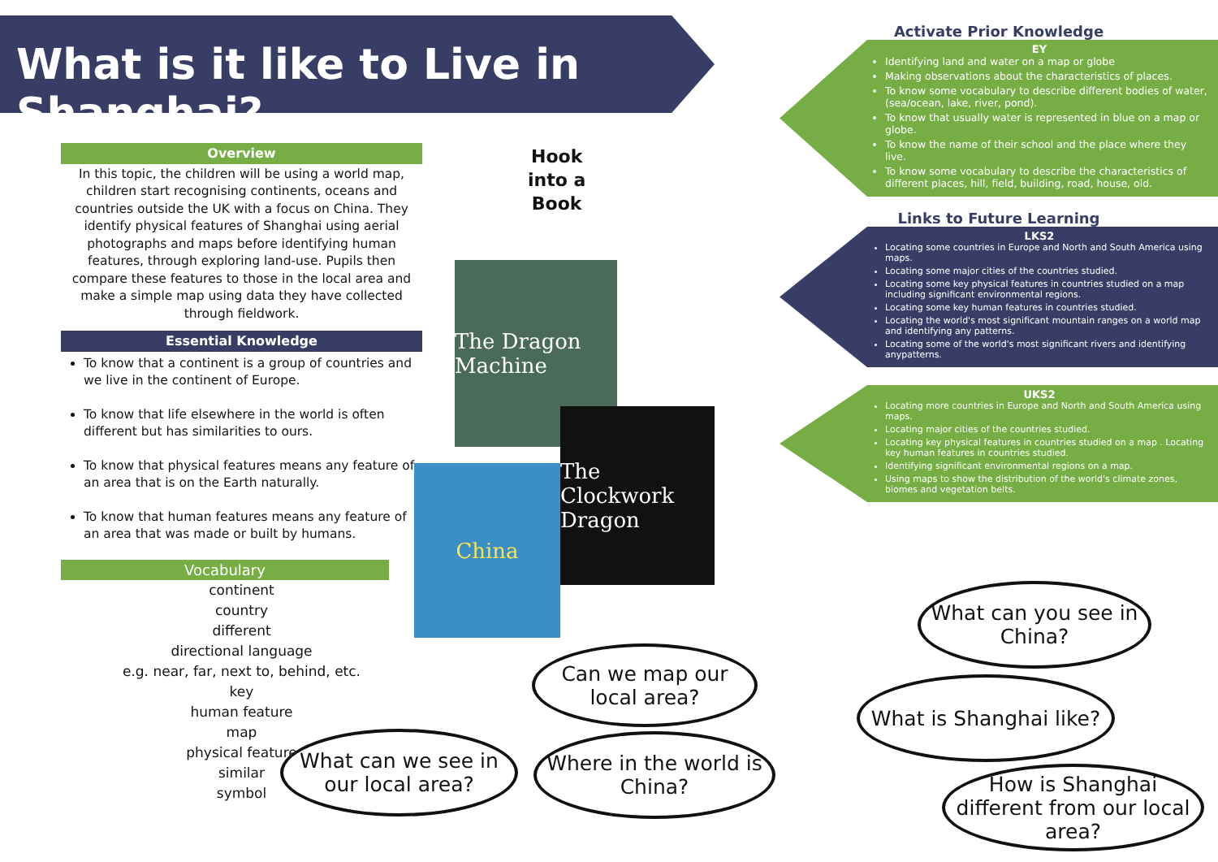What is it like to Live in Shanghai?
Overview
In this topic, the children will be using a world map, children start recognising continents, oceans and countries outside the UK with a focus on China. They identify physical features of Shanghai using aerial photographs and maps before identifying human features, through exploring land-use. Pupils then compare these features to those in the local area and make a simple map using data they have collected through fieldwork.
Essential Knowledge
To know that a continent is a group of countries and we live in the continent of Europe.
To know that life elsewhere in the world is often different but has similarities to ours.
To know that physical features means any feature of an area that is on the Earth naturally.
To know that human features means any feature of an area that was made or built by humans.
Vocabulary
continent
country
different
directional language
e.g. near, far, next to, behind, etc.
key
human feature
map
physical feature
similar
symbol
Hook
into a
Book
The Dragon Machine
The Clockwork Dragon
China
Activate Prior Knowledge
EY
Identifying land and water on a map or globe
Making observations about the characteristics of places.
To know some vocabulary to describe different bodies of water, (sea/ocean, lake, river, pond).
To know that usually water is represented in blue on a map or globe.
To know the name of their school and the place where they live.
To know some vocabulary to describe the characteristics of different places, hill, field, building, road, house, old.
Links to Future Learning
LKS2
Locating some countries in Europe and North and South America using maps.
Locating some major cities of the countries studied.
Locating some key physical features in countries studied on a map including significant environmental regions.
Locating some key human features in countries studied.
Locating the world's most significant mountain ranges on a world map and identifying any patterns.
Locating some of the world's most significant rivers and identifying anypatterns.
UKS2
Locating more countries in Europe and North and South America using maps.
Locating major cities of the countries studied.
Locating key physical features in countries studied on a map . Locating key human features in countries studied.
Identifying significant environmental regions on a map.
Using maps to show the distribution of the world's climate zones, biomes and vegetation belts.
What can you see in China?
Can we map our local area?
What is Shanghai like?
What can we see in our local area?
Where in the world is China?
How is Shanghai different from our local area?